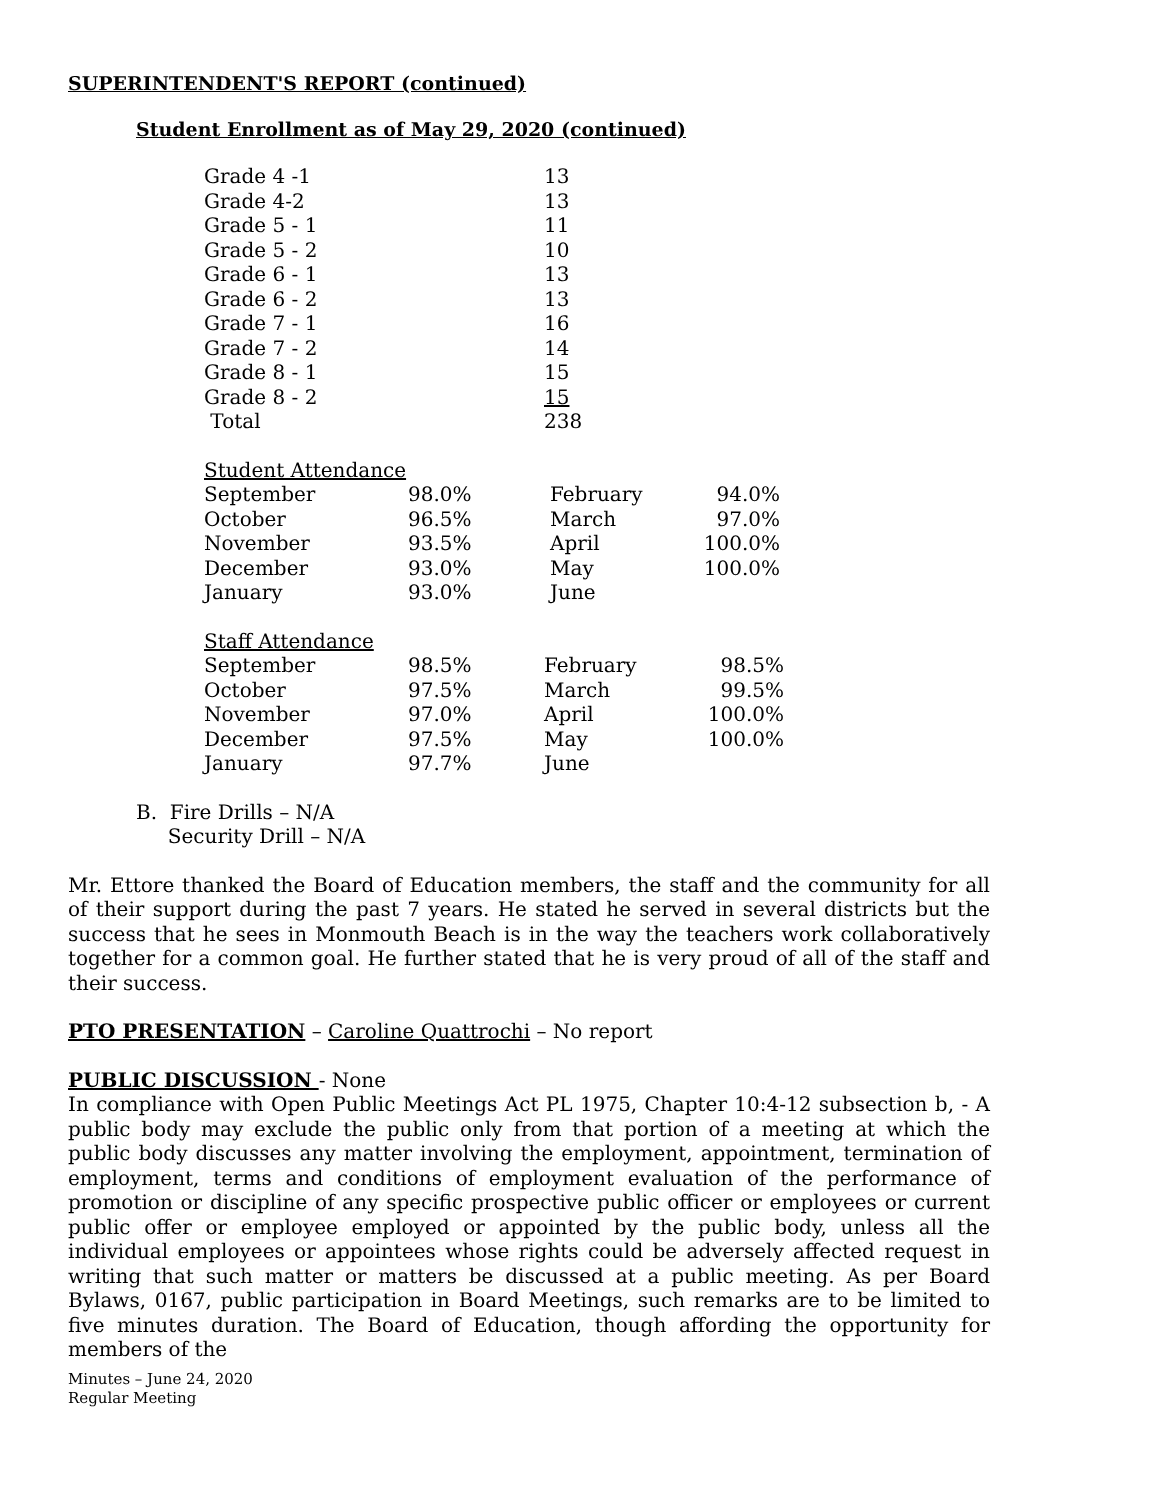SUPERINTENDENT'S REPORT (continued)
Student Enrollment as of May 29, 2020 (continued)
| Grade 4 -1 | 13 |
| Grade 4-2 | 13 |
| Grade 5 - 1 | 11 |
| Grade 5 - 2 | 10 |
| Grade 6 - 1 | 13 |
| Grade 6 - 2 | 13 |
| Grade 7 - 1 | 16 |
| Grade 7 - 2 | 14 |
| Grade 8 - 1 | 15 |
| Grade 8 - 2 | 15 |
| Total | 238 |
| Student Attendance | | | |
| September | 98.0% | February | 94.0% |
| October | 96.5% | March | 97.0% |
| November | 93.5% | April | 100.0% |
| December | 93.0% | May | 100.0% |
| January | 93.0% | June | |
| Staff Attendance | | | |
| September | 98.5% | February | 98.5% |
| October | 97.5% | March | 99.5% |
| November | 97.0% | April | 100.0% |
| December | 97.5% | May | 100.0% |
| January | 97.7% | June | |
B. Fire Drills – N/A
Security Drill – N/A
Mr. Ettore thanked the Board of Education members, the staff and the community for all of their support during the past 7 years. He stated he served in several districts but the success that he sees in Monmouth Beach is in the way the teachers work collaboratively together for a common goal. He further stated that he is very proud of all of the staff and their success.
PTO PRESENTATION – Caroline Quattrochi – No report
PUBLIC DISCUSSION - None
In compliance with Open Public Meetings Act PL 1975, Chapter 10:4-12 subsection b, - A public body may exclude the public only from that portion of a meeting at which the public body discusses any matter involving the employment, appointment, termination of employment, terms and conditions of employment evaluation of the performance of promotion or discipline of any specific prospective public officer or employees or current public offer or employee employed or appointed by the public body, unless all the individual employees or appointees whose rights could be adversely affected request in writing that such matter or matters be discussed at a public meeting. As per Board Bylaws, 0167, public participation in Board Meetings, such remarks are to be limited to five minutes duration. The Board of Education, though affording the opportunity for members of the
Minutes – June 24, 2020
Regular Meeting